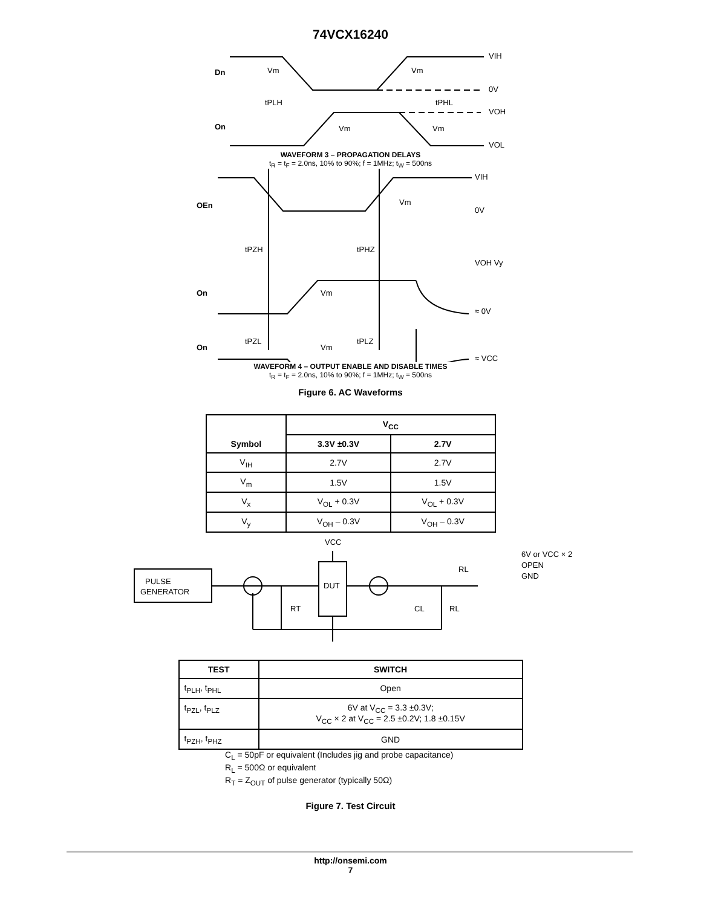74VCX16240
Dn
On
VIH
0V
VOH
VOL
Vm
Vm
tPLH
tPHL
Vm
Vm
WAVEFORM 3 – PROPAGATION DELAYS
t<sub>R</sub> = t<sub>F</sub> = 2.0ns, 10% to 90%; f = 1MHz; t<sub>W</sub> = 500ns
OEn
On
On
VIH
0V
VOH Vy
≈ 0V
≈ VCC
Vm
Vm
Vm
tPZH
tPHZ
tPZL
tPLZ
WAVEFORM 4 – OUTPUT ENABLE AND DISABLE TIMES
t<sub>R</sub> = t<sub>F</sub> = 2.0ns, 10% to 90%; f = 1MHz; t<sub>W</sub> = 500ns
Figure 6. AC Waveforms
| Symbol | V<sub>CC</sub> | |
| --- | --- | --- |
| | 3.3V ±0.3V | 2.7V |
| V<sub>IH</sub> | 2.7V | 2.7V |
| V<sub>m</sub> | 1.5V | 1.5V |
| V<sub>x</sub> | V<sub>OL</sub> + 0.3V | V<sub>OL</sub> + 0.3V |
| V<sub>y</sub> | V<sub>OH</sub> – 0.3V | V<sub>OH</sub> – 0.3V |
PULSE
GENERATOR
DUT
VCC
RT
CL
RL
RL
6V or VCC × 2
OPEN
GND
| TEST | SWITCH |
| --- | --- |
| t<sub>PLH</sub>, t<sub>PHL</sub> | Open |
| t<sub>PZL</sub>, t<sub>PLZ</sub> | 6V at V<sub>CC</sub> = 3.3 ±0.3V; V<sub>CC</sub> × 2 at V<sub>CC</sub> = 2.5 ±0.2V; 1.8 ±0.15V |
| t<sub>PZH</sub>, t<sub>PHZ</sub> | GND |
C<sub>L</sub> = 50pF or equivalent (Includes jig and probe capacitance)
R<sub>L</sub> = 500Ω or equivalent
R<sub>T</sub> = Z<sub>OUT</sub> of pulse generator (typically 50Ω)
Figure 7. Test Circuit
http://onsemi.com
7